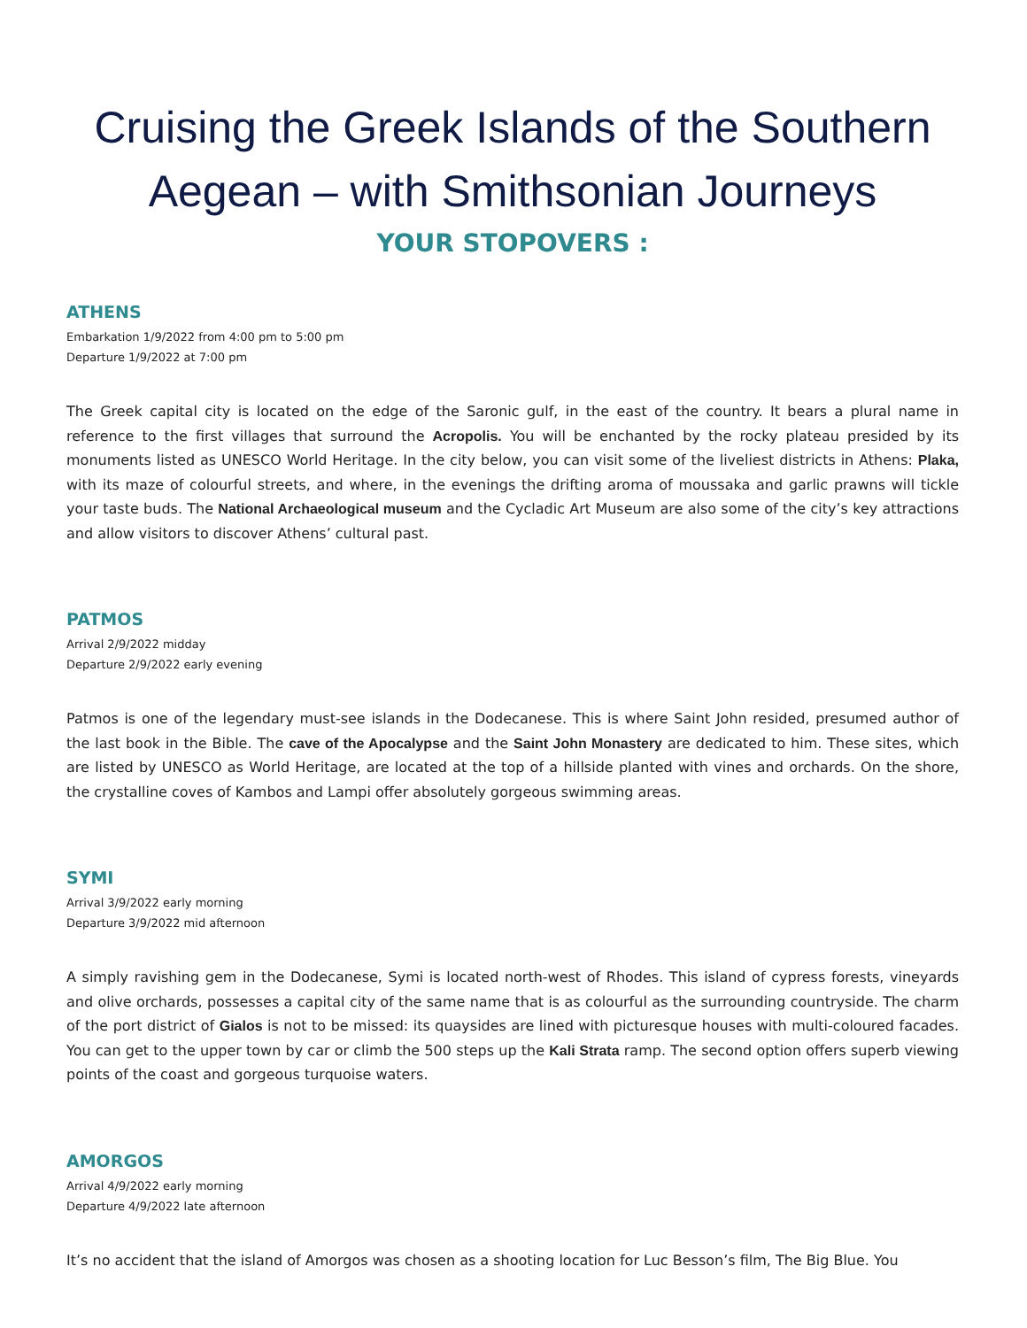Cruising the Greek Islands of the Southern Aegean – with Smithsonian Journeys
YOUR STOPOVERS :
ATHENS
Embarkation 1/9/2022 from 4:00 pm to 5:00 pm
Departure 1/9/2022 at 7:00 pm
The Greek capital city is located on the edge of the Saronic gulf, in the east of the country. It bears a plural name in reference to the first villages that surround the Acropolis. You will be enchanted by the rocky plateau presided by its monuments listed as UNESCO World Heritage. In the city below, you can visit some of the liveliest districts in Athens: Plaka, with its maze of colourful streets, and where, in the evenings the drifting aroma of moussaka and garlic prawns will tickle your taste buds. The National Archaeological museum and the Cycladic Art Museum are also some of the city’s key attractions and allow visitors to discover Athens’ cultural past.
PATMOS
Arrival 2/9/2022 midday
Departure 2/9/2022 early evening
Patmos is one of the legendary must-see islands in the Dodecanese. This is where Saint John resided, presumed author of the last book in the Bible. The cave of the Apocalypse and the Saint John Monastery are dedicated to him. These sites, which are listed by UNESCO as World Heritage, are located at the top of a hillside planted with vines and orchards. On the shore, the crystalline coves of Kambos and Lampi offer absolutely gorgeous swimming areas.
SYMI
Arrival 3/9/2022 early morning
Departure 3/9/2022 mid afternoon
A simply ravishing gem in the Dodecanese, Symi is located north-west of Rhodes. This island of cypress forests, vineyards and olive orchards, possesses a capital city of the same name that is as colourful as the surrounding countryside. The charm of the port district of Gialos is not to be missed: its quaysides are lined with picturesque houses with multi-coloured facades. You can get to the upper town by car or climb the 500 steps up the Kali Strata ramp. The second option offers superb viewing points of the coast and gorgeous turquoise waters.
AMORGOS
Arrival 4/9/2022 early morning
Departure 4/9/2022 late afternoon
It’s no accident that the island of Amorgos was chosen as a shooting location for Luc Besson’s film, The Big Blue. You